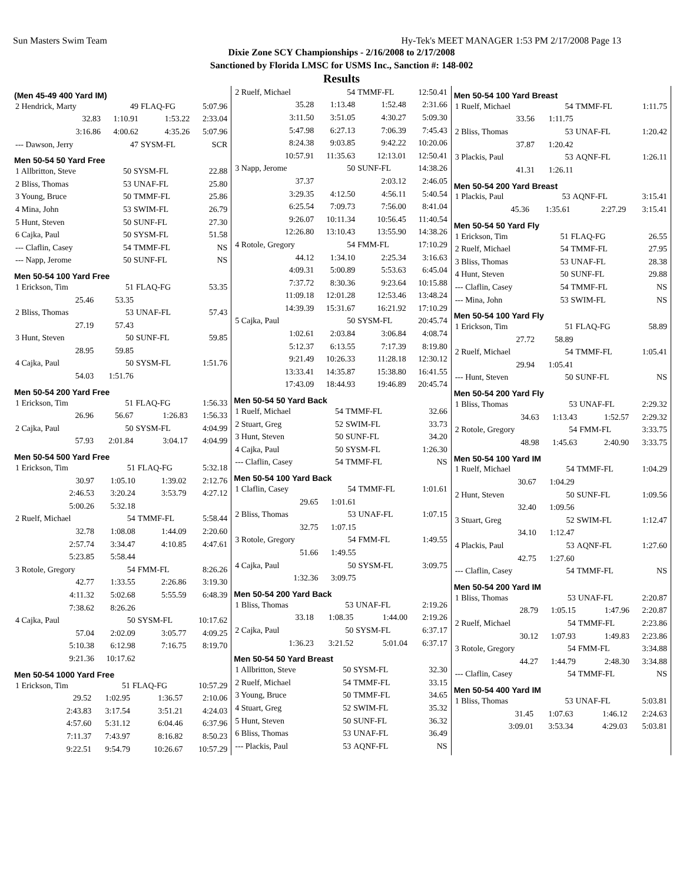Sun Masters Swim Team Hy-Tek's MEET MANAGER 1:53 PM 2/17/2008 Page 13
Dixie Zone SCY Championships - 2/16/2008 to 2/17/2008
Sanctioned by Florida LMSC for USMS Inc., Sanction #: 148-002
Results
(Men 45-49 400 Yard IM)
| 2 Hendrick, Marty | 49 | FLAQ-FG | 5:07.96 |
| 32.83 | 1:10.91 | 1:53.22 | 2:33.04 |
| 3:16.86 | 4:00.62 | 4:35.26 | 5:07.96 |
| --- Dawson, Jerry | 47 | SYSM-FL | SCR |
Men 50-54 50 Yard Free
| 1 Allbritton, Steve | 50 | SYSM-FL | 22.88 |
| 2 Bliss, Thomas | 53 | UNAF-FL | 25.80 |
| 3 Young, Bruce | 50 | TMMF-FL | 25.86 |
| 4 Mina, John | 53 | SWIM-FL | 26.79 |
| 5 Hunt, Steven | 50 | SUNF-FL | 27.30 |
| 6 Cajka, Paul | 50 | SYSM-FL | 51.58 |
| --- Claflin, Casey | 54 | TMMF-FL | NS |
| --- Napp, Jerome | 50 | SUNF-FL | NS |
Men 50-54 100 Yard Free
| 1 Erickson, Tim | 51 | FLAQ-FG | 53.35 |
| 25.46 | 53.35 | | |
| 2 Bliss, Thomas | 53 | UNAF-FL | 57.43 |
| 27.19 | 57.43 | | |
| 3 Hunt, Steven | 50 | SUNF-FL | 59.85 |
| 28.95 | 59.85 | | |
| 4 Cajka, Paul | 50 | SYSM-FL | 1:51.76 |
| 54.03 | 1:51.76 | | |
Men 50-54 200 Yard Free
| 1 Erickson, Tim | 51 | FLAQ-FG | 1:56.33 |
| 26.96 | 56.67 | 1:26.83 | 1:56.33 |
| 2 Cajka, Paul | 50 | SYSM-FL | 4:04.99 |
| 57.93 | 2:01.84 | 3:04.17 | 4:04.99 |
Men 50-54 500 Yard Free
| 1 Erickson, Tim | 51 | FLAQ-FG | 5:32.18 |
| 30.97 | 1:05.10 | 1:39.02 | 2:12.76 |
| 2:46.53 | 3:20.24 | 3:53.79 | 4:27.12 |
| 5:00.26 | 5:32.18 | | |
| 2 Ruelf, Michael | 54 | TMMF-FL | 5:58.44 |
| 32.78 | 1:08.08 | 1:44.09 | 2:20.60 |
| 2:57.74 | 3:34.47 | 4:10.85 | 4:47.61 |
| 5:23.85 | 5:58.44 | | |
| 3 Rotole, Gregory | 54 | FMM-FL | 8:26.26 |
| 42.77 | 1:33.55 | 2:26.86 | 3:19.30 |
| 4:11.32 | 5:02.68 | 5:55.59 | 6:48.39 |
| 7:38.62 | 8:26.26 | | |
| 4 Cajka, Paul | 50 | SYSM-FL | 10:17.62 |
| 57.04 | 2:02.09 | 3:05.77 | 4:09.25 |
| 5:10.38 | 6:12.98 | 7:16.75 | 8:19.70 |
| 9:21.36 | 10:17.62 | | |
Men 50-54 1000 Yard Free
| 1 Erickson, Tim | 51 | FLAQ-FG | 10:57.29 |
| 29.52 | 1:02.95 | 1:36.57 | 2:10.06 |
| 2:43.83 | 3:17.54 | 3:51.21 | 4:24.03 |
| 4:57.60 | 5:31.12 | 6:04.46 | 6:37.96 |
| 7:11.37 | 7:43.97 | 8:16.82 | 8:50.23 |
| 9:22.51 | 9:54.79 | 10:26.67 | 10:57.29 |
| 2 Ruelf, Michael | 54 | TMMF-FL | 12:50.41 |
| 35.28 | 1:13.48 | 1:52.48 | 2:31.66 |
| 3:11.50 | 3:51.05 | 4:30.27 | 5:09.30 |
| 5:47.98 | 6:27.13 | 7:06.39 | 7:45.43 |
| 8:24.38 | 9:03.85 | 9:42.22 | 10:20.06 |
| 10:57.91 | 11:35.63 | 12:13.01 | 12:50.41 |
| 3 Napp, Jerome | 50 | SUNF-FL | 14:38.26 |
| 37.37 | | 2:03.12 | 2:46.05 |
| 3:29.35 | 4:12.50 | 4:56.11 | 5:40.54 |
| 6:25.54 | 7:09.73 | 7:56.00 | 8:41.04 |
| 9:26.07 | 10:11.34 | 10:56.45 | 11:40.54 |
| 12:26.80 | 13:10.43 | 13:55.90 | 14:38.26 |
| 4 Rotole, Gregory | 54 | FMM-FL | 17:10.29 |
| 44.12 | 1:34.10 | 2:25.34 | 3:16.63 |
| 4:09.31 | 5:00.89 | 5:53.63 | 6:45.04 |
| 7:37.72 | 8:30.36 | 9:23.64 | 10:15.88 |
| 11:09.18 | 12:01.28 | 12:53.46 | 13:48.24 |
| 14:39.39 | 15:31.67 | 16:21.92 | 17:10.29 |
| 5 Cajka, Paul | 50 | SYSM-FL | 20:45.74 |
| 1:02.61 | 2:03.84 | 3:06.84 | 4:08.74 |
| 5:12.37 | 6:13.55 | 7:17.39 | 8:19.80 |
| 9:21.49 | 10:26.33 | 11:28.18 | 12:30.12 |
| 13:33.41 | 14:35.87 | 15:38.80 | 16:41.55 |
| 17:43.09 | 18:44.93 | 19:46.89 | 20:45.74 |
Men 50-54 50 Yard Back
| 1 Ruelf, Michael | 54 | TMMF-FL | 32.66 |
| 2 Stuart, Greg | 52 | SWIM-FL | 33.73 |
| 3 Hunt, Steven | 50 | SUNF-FL | 34.20 |
| 4 Cajka, Paul | 50 | SYSM-FL | 1:26.30 |
| --- Claflin, Casey | 54 | TMMF-FL | NS |
Men 50-54 100 Yard Back
| 1 Claflin, Casey | 54 | TMMF-FL | 1:01.61 |
| 29.65 | 1:01.61 | | |
| 2 Bliss, Thomas | 53 | UNAF-FL | 1:07.15 |
| 32.75 | 1:07.15 | | |
| 3 Rotole, Gregory | 54 | FMM-FL | 1:49.55 |
| 51.66 | 1:49.55 | | |
| 4 Cajka, Paul | 50 | SYSM-FL | 3:09.75 |
| 1:32.36 | 3:09.75 | | |
Men 50-54 200 Yard Back
| 1 Bliss, Thomas | 53 | UNAF-FL | 2:19.26 |
| 33.18 | 1:08.35 | 1:44.00 | 2:19.26 |
| 2 Cajka, Paul | 50 | SYSM-FL | 6:37.17 |
| 1:36.23 | 3:21.52 | 5:01.04 | 6:37.17 |
Men 50-54 50 Yard Breast
| 1 Allbritton, Steve | 50 | SYSM-FL | 32.30 |
| 2 Ruelf, Michael | 54 | TMMF-FL | 33.15 |
| 3 Young, Bruce | 50 | TMMF-FL | 34.65 |
| 4 Stuart, Greg | 52 | SWIM-FL | 35.32 |
| 5 Hunt, Steven | 50 | SUNF-FL | 36.32 |
| 6 Bliss, Thomas | 53 | UNAF-FL | 36.49 |
| --- Plackis, Paul | 53 | AQNF-FL | NS |
Men 50-54 100 Yard Breast
| 1 Ruelf, Michael | 54 | TMMF-FL | 1:11.75 |
| 33.56 | 1:11.75 | | |
| 2 Bliss, Thomas | 53 | UNAF-FL | 1:20.42 |
| 37.87 | 1:20.42 | | |
| 3 Plackis, Paul | 53 | AQNF-FL | 1:26.11 |
| 41.31 | 1:26.11 | | |
Men 50-54 200 Yard Breast
| 1 Plackis, Paul | 53 | AQNF-FL | 3:15.41 |
| 45.36 | 1:35.61 | 2:27.29 | 3:15.41 |
Men 50-54 50 Yard Fly
| 1 Erickson, Tim | 51 | FLAQ-FG | 26.55 |
| 2 Ruelf, Michael | 54 | TMMF-FL | 27.95 |
| 3 Bliss, Thomas | 53 | UNAF-FL | 28.38 |
| 4 Hunt, Steven | 50 | SUNF-FL | 29.88 |
| --- Claflin, Casey | 54 | TMMF-FL | NS |
| --- Mina, John | 53 | SWIM-FL | NS |
Men 50-54 100 Yard Fly
| 1 Erickson, Tim | 51 | FLAQ-FG | 58.89 |
| 27.72 | 58.89 | | |
| 2 Ruelf, Michael | 54 | TMMF-FL | 1:05.41 |
| 29.94 | 1:05.41 | | |
| --- Hunt, Steven | 50 | SUNF-FL | NS |
Men 50-54 200 Yard Fly
| 1 Bliss, Thomas | 53 | UNAF-FL | 2:29.32 |
| 34.63 | 1:13.43 | 1:52.57 | 2:29.32 |
| 2 Rotole, Gregory | 54 | FMM-FL | 3:33.75 |
| 48.98 | 1:45.63 | 2:40.90 | 3:33.75 |
Men 50-54 100 Yard IM
| 1 Ruelf, Michael | 54 | TMMF-FL | 1:04.29 |
| 30.67 | 1:04.29 | | |
| 2 Hunt, Steven | 50 | SUNF-FL | 1:09.56 |
| 32.40 | 1:09.56 | | |
| 3 Stuart, Greg | 52 | SWIM-FL | 1:12.47 |
| 34.10 | 1:12.47 | | |
| 4 Plackis, Paul | 53 | AQNF-FL | 1:27.60 |
| 42.75 | 1:27.60 | | |
| --- Claflin, Casey | 54 | TMMF-FL | NS |
Men 50-54 200 Yard IM
| 1 Bliss, Thomas | 53 | UNAF-FL | 2:20.87 |
| 28.79 | 1:05.15 | 1:47.96 | 2:20.87 |
| 2 Ruelf, Michael | 54 | TMMF-FL | 2:23.86 |
| 30.12 | 1:07.93 | 1:49.83 | 2:23.86 |
| 3 Rotole, Gregory | 54 | FMM-FL | 3:34.88 |
| 44.27 | 1:44.79 | 2:48.30 | 3:34.88 |
| --- Claflin, Casey | 54 | TMMF-FL | NS |
Men 50-54 400 Yard IM
| 1 Bliss, Thomas | 53 | UNAF-FL | 5:03.81 |
| 31.45 | 1:07.63 | 1:46.12 | 2:24.63 |
| 3:09.01 | 3:53.34 | 4:29.03 | 5:03.81 |